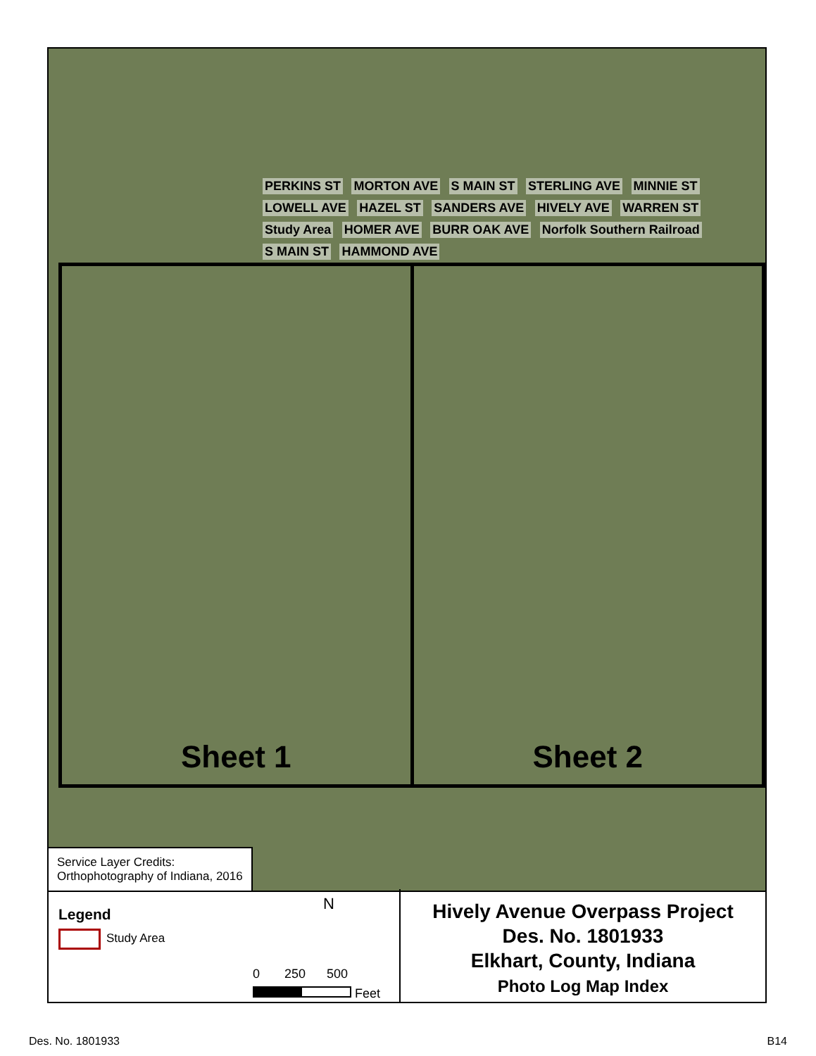PERKINS ST MORTON AVE S MAIN ST STERLING AVE MINNIE ST LOWELL AVE HAZEL ST SANDERS AVE HIVELY AVE WARREN ST Study Area HOMER AVE BURR OAK AVE Norfolk Southern Railroad S MAIN ST HAMMOND AVE
Sheet 1 Sheet 2
Service Layer Credits:
Orthophotography of Indiana, 2016
Legend
Study Area
N
0 250 500
Feet
Hively Avenue Overpass Project
Des. No. 1801933
Elkhart, County, Indiana
Photo Log Map Index
Des. No. 1801933 B14